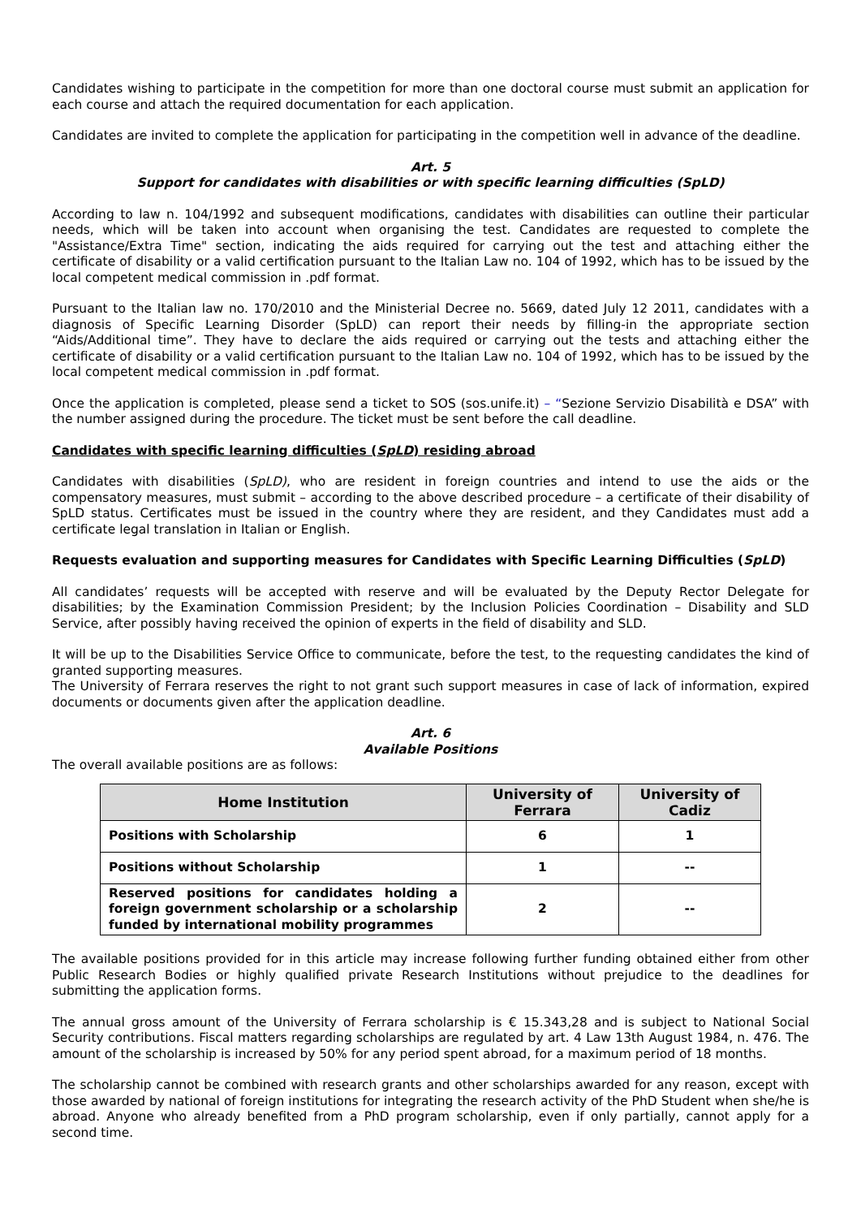Candidates wishing to participate in the competition for more than one doctoral course must submit an application for each course and attach the required documentation for each application.
Candidates are invited to complete the application for participating in the competition well in advance of the deadline.
Art. 5
Support for candidates with disabilities or with specific learning difficulties (SpLD)
According to law n. 104/1992 and subsequent modifications, candidates with disabilities can outline their particular needs, which will be taken into account when organising the test. Candidates are requested to complete the "Assistance/Extra Time" section, indicating the aids required for carrying out the test and attaching either the certificate of disability or a valid certification pursuant to the Italian Law no. 104 of 1992, which has to be issued by the local competent medical commission in .pdf format.
Pursuant to the Italian law no. 170/2010 and the Ministerial Decree no. 5669, dated July 12 2011, candidates with a diagnosis of Specific Learning Disorder (SpLD) can report their needs by filling-in the appropriate section “Aids/Additional time”. They have to declare the aids required or carrying out the tests and attaching either the certificate of disability or a valid certification pursuant to the Italian Law no. 104 of 1992, which has to be issued by the local competent medical commission in .pdf format.
Once the application is completed, please send a ticket to SOS (sos.unife.it) – “Sezione Servizio Disabilità e DSA” with the number assigned during the procedure. The ticket must be sent before the call deadline.
Candidates with specific learning difficulties (SpLD) residing abroad
Candidates with disabilities (SpLD), who are resident in foreign countries and intend to use the aids or the compensatory measures, must submit – according to the above described procedure – a certificate of their disability of SpLD status. Certificates must be issued in the country where they are resident, and they Candidates must add a certificate legal translation in Italian or English.
Requests evaluation and supporting measures for Candidates with Specific Learning Difficulties (SpLD)
All candidates’ requests will be accepted with reserve and will be evaluated by the Deputy Rector Delegate for disabilities; by the Examination Commission President; by the Inclusion Policies Coordination – Disability and SLD Service, after possibly having received the opinion of experts in the field of disability and SLD.
It will be up to the Disabilities Service Office to communicate, before the test, to the requesting candidates the kind of granted supporting measures.
The University of Ferrara reserves the right to not grant such support measures in case of lack of information, expired documents or documents given after the application deadline.
Art. 6
Available Positions
The overall available positions are as follows:
| Home Institution | University of Ferrara | University of Cadiz |
| --- | --- | --- |
| Positions with Scholarship | 6 | 1 |
| Positions without Scholarship | 1 | -- |
| Reserved positions for candidates holding a foreign government scholarship or a scholarship funded by international mobility programmes | 2 | -- |
The available positions provided for in this article may increase following further funding obtained either from other Public Research Bodies or highly qualified private Research Institutions without prejudice to the deadlines for submitting the application forms.
The annual gross amount of the University of Ferrara scholarship is € 15.343,28 and is subject to National Social Security contributions. Fiscal matters regarding scholarships are regulated by art. 4 Law 13th August 1984, n. 476. The amount of the scholarship is increased by 50% for any period spent abroad, for a maximum period of 18 months.
The scholarship cannot be combined with research grants and other scholarships awarded for any reason, except with those awarded by national of foreign institutions for integrating the research activity of the PhD Student when she/he is abroad. Anyone who already benefited from a PhD program scholarship, even if only partially, cannot apply for a second time.